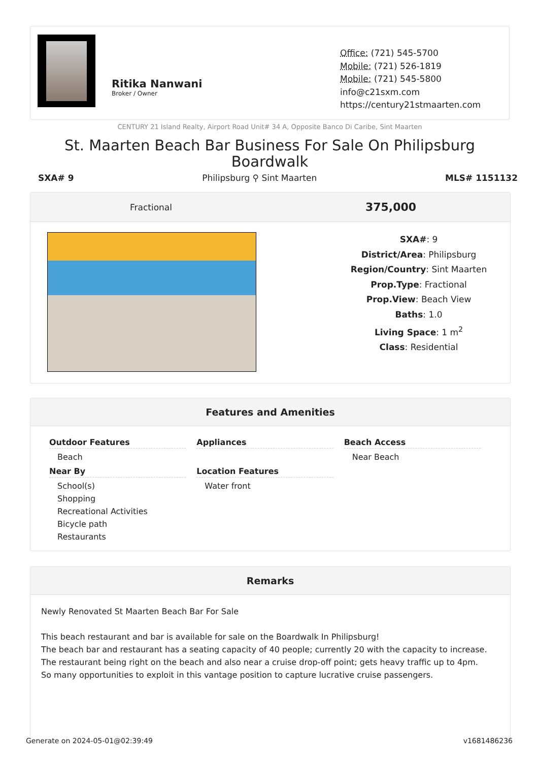Ritika Nanwani
Broker / Owner
Office: (721) 545-5700
Mobile: (721) 526-1819
Mobile: (721) 545-5800
info@c21sxm.com
https://century21stmaarten.com
CENTURY 21 Island Realty, Airport Road Unit# 34 A, Opposite Banco Di Caribe, Sint Maarten
St. Maarten Beach Bar Business For Sale On Philipsburg Boardwalk
SXA# 9 Philipsburg ⚲ Sint Maarten MLS# 1151132
Fractional 375,000
SXA#: 9
District/Area: Philipsburg
Region/Country: Sint Maarten
Prop.Type: Fractional
Prop.View: Beach View
Baths: 1.0
Living Space: 1 m<sup>2</sup>
Class: Residential
Features and Amenities
Outdoor Features
Beach
Near By
School(s)
Shopping
Recreational Activities
Bicycle path
Restaurants
Appliances
Location Features
Water front
Beach Access
Near Beach
Remarks
Newly Renovated St Maarten Beach Bar For Sale
This beach restaurant and bar is available for sale on the Boardwalk In Philipsburg!
The beach bar and restaurant has a seating capacity of 40 people; currently 20 with the capacity to increase.
The restaurant being right on the beach and also near a cruise drop-off point; gets heavy traffic up to 4pm.
So many opportunities to exploit in this vantage position to capture lucrative cruise passengers.
Generate on 2024-05-01@02:39:49 v1681486236